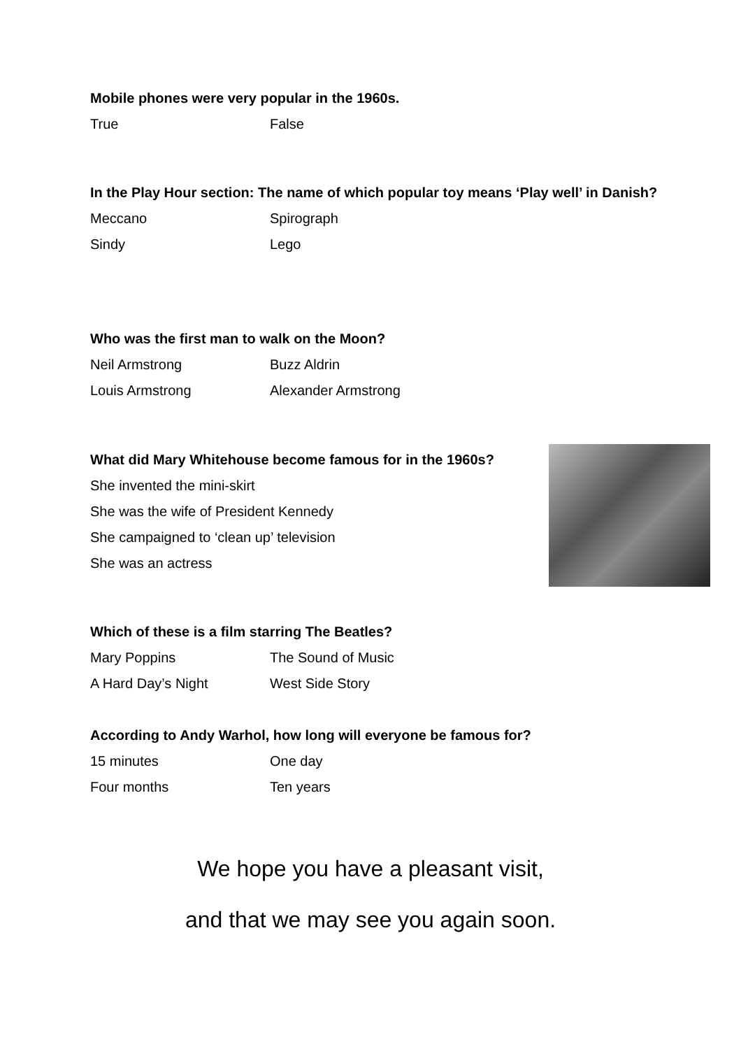Mobile phones were very popular in the 1960s.
True False
In the Play Hour section: The name of which popular toy means ‘Play well’ in Danish?
Meccano Spirograph
Sindy Lego
Who was the first man to walk on the Moon?
Neil Armstrong Buzz Aldrin
Louis Armstrong Alexander Armstrong
What did Mary Whitehouse become famous for in the 1960s?
She invented the mini-skirt
She was the wife of President Kennedy
She campaigned to ‘clean up’ television
She was an actress
Which of these is a film starring The Beatles?
Mary Poppins The Sound of Music
A Hard Day’s Night West Side Story
According to Andy Warhol, how long will everyone be famous for?
15 minutes One day
Four months Ten years
We hope you have a pleasant visit,
and that we may see you again soon.